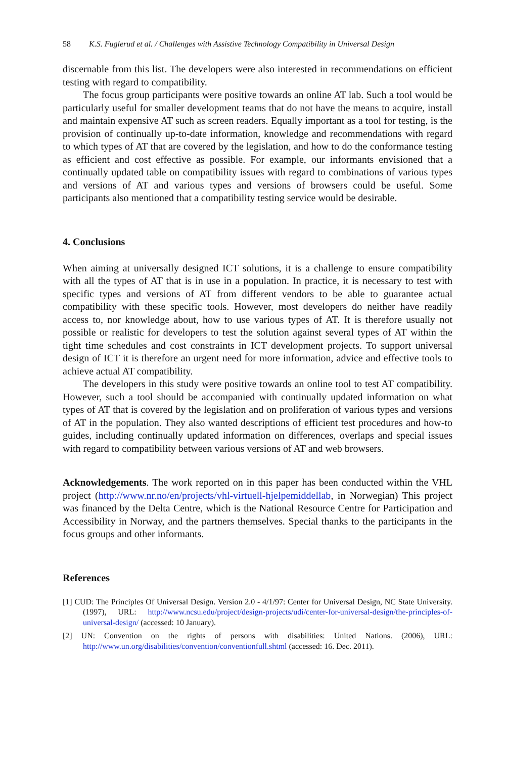58 K.S. Fuglerud et al. / Challenges with Assistive Technology Compatibility in Universal Design
discernable from this list. The developers were also interested in recommendations on efficient testing with regard to compatibility.
The focus group participants were positive towards an online AT lab. Such a tool would be particularly useful for smaller development teams that do not have the means to acquire, install and maintain expensive AT such as screen readers. Equally important as a tool for testing, is the provision of continually up-to-date information, knowledge and recommendations with regard to which types of AT that are covered by the legislation, and how to do the conformance testing as efficient and cost effective as possible. For example, our informants envisioned that a continually updated table on compatibility issues with regard to combinations of various types and versions of AT and various types and versions of browsers could be useful. Some participants also mentioned that a compatibility testing service would be desirable.
4. Conclusions
When aiming at universally designed ICT solutions, it is a challenge to ensure compatibility with all the types of AT that is in use in a population. In practice, it is necessary to test with specific types and versions of AT from different vendors to be able to guarantee actual compatibility with these specific tools. However, most developers do neither have readily access to, nor knowledge about, how to use various types of AT. It is therefore usually not possible or realistic for developers to test the solution against several types of AT within the tight time schedules and cost constraints in ICT development projects. To support universal design of ICT it is therefore an urgent need for more information, advice and effective tools to achieve actual AT compatibility.
The developers in this study were positive towards an online tool to test AT compatibility. However, such a tool should be accompanied with continually updated information on what types of AT that is covered by the legislation and on proliferation of various types and versions of AT in the population. They also wanted descriptions of efficient test procedures and how-to guides, including continually updated information on differences, overlaps and special issues with regard to compatibility between various versions of AT and web browsers.
Acknowledgements. The work reported on in this paper has been conducted within the VHL project (http://www.nr.no/en/projects/vhl-virtuell-hjelpemiddellab, in Norwegian) This project was financed by the Delta Centre, which is the National Resource Centre for Participation and Accessibility in Norway, and the partners themselves. Special thanks to the participants in the focus groups and other informants.
References
[1] CUD: The Principles Of Universal Design. Version 2.0 - 4/1/97: Center for Universal Design, NC State University. (1997), URL: http://www.ncsu.edu/project/design-projects/udi/center-for-universal-design/the-principles-of-universal-design/ (accessed: 10 January).
[2] UN: Convention on the rights of persons with disabilities: United Nations. (2006), URL: http://www.un.org/disabilities/convention/conventionfull.shtml (accessed: 16. Dec. 2011).